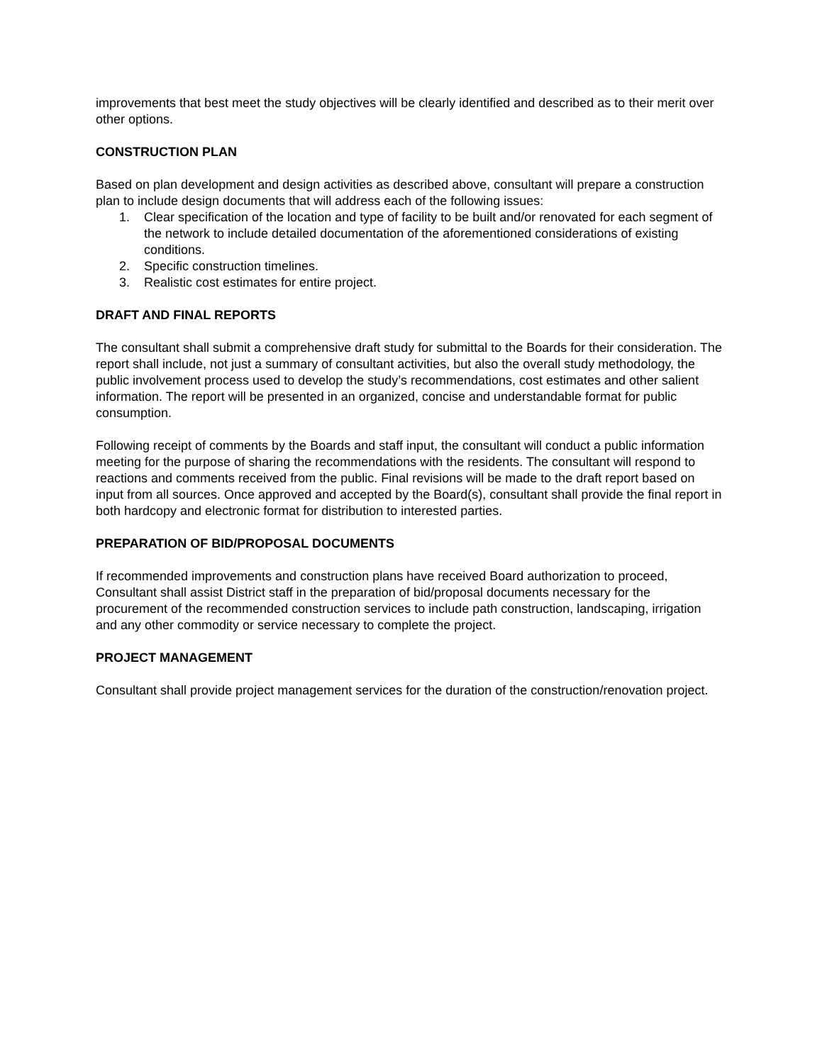improvements that best meet the study objectives will be clearly identified and described as to their merit over other options.
CONSTRUCTION PLAN
Based on plan development and design activities as described above, consultant will prepare a construction plan to include design documents that will address each of the following issues:
1. Clear specification of the location and type of facility to be built and/or renovated for each segment of the network to include detailed documentation of the aforementioned considerations of existing conditions.
2. Specific construction timelines.
3. Realistic cost estimates for entire project.
DRAFT AND FINAL REPORTS
The consultant shall submit a comprehensive draft study for submittal to the Boards for their consideration. The report shall include, not just a summary of consultant activities, but also the overall study methodology, the public involvement process used to develop the study’s recommendations, cost estimates and other salient information. The report will be presented in an organized, concise and understandable format for public consumption.
Following receipt of comments by the Boards and staff input, the consultant will conduct a public information meeting for the purpose of sharing the recommendations with the residents. The consultant will respond to reactions and comments received from the public. Final revisions will be made to the draft report based on input from all sources. Once approved and accepted by the Board(s), consultant shall provide the final report in both hardcopy and electronic format for distribution to interested parties.
PREPARATION OF BID/PROPOSAL DOCUMENTS
If recommended improvements and construction plans have received Board authorization to proceed, Consultant shall assist District staff in the preparation of bid/proposal documents necessary for the procurement of the recommended construction services to include path construction, landscaping, irrigation and any other commodity or service necessary to complete the project.
PROJECT MANAGEMENT
Consultant shall provide project management services for the duration of the construction/renovation project.